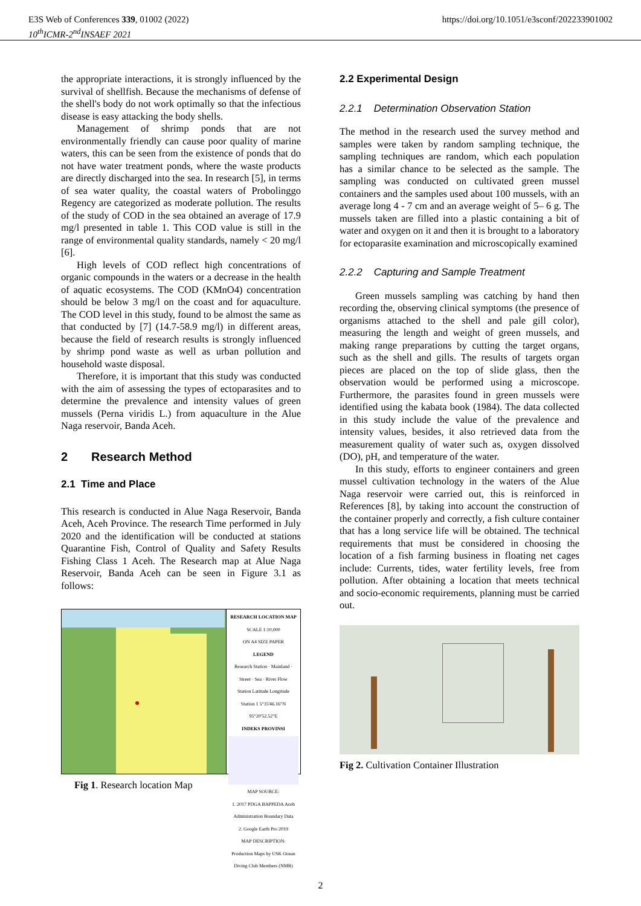E3S Web of Conferences 339, 01002 (2022)
10<sup>th</sup>ICMR-2<sup>nd</sup>INSAEF 2021
https://doi.org/10.1051/e3sconf/202233901002
the appropriate interactions, it is strongly influenced by the survival of shellfish. Because the mechanisms of defense of the shell's body do not work optimally so that the infectious disease is easy attacking the body shells.
Management of shrimp ponds that are not environmentally friendly can cause poor quality of marine waters, this can be seen from the existence of ponds that do not have water treatment ponds, where the waste products are directly discharged into the sea. In research [5], in terms of sea water quality, the coastal waters of Probolinggo Regency are categorized as moderate pollution. The results of the study of COD in the sea obtained an average of 17.9 mg/l presented in table 1. This COD value is still in the range of environmental quality standards, namely < 20 mg/l [6].
High levels of COD reflect high concentrations of organic compounds in the waters or a decrease in the health of aquatic ecosystems. The COD (KMnO4) concentration should be below 3 mg/l on the coast and for aquaculture. The COD level in this study, found to be almost the same as that conducted by [7] (14.7-58.9 mg/l) in different areas, because the field of research results is strongly influenced by shrimp pond waste as well as urban pollution and household waste disposal.
Therefore, it is important that this study was conducted with the aim of assessing the types of ectoparasites and to determine the prevalence and intensity values of green mussels (Perna viridis L.) from aquaculture in the Alue Naga reservoir, Banda Aceh.
2 Research Method
2.1 Time and Place
This research is conducted in Alue Naga Reservoir, Banda Aceh, Aceh Province. The research Time performed in July 2020 and the identification will be conducted at stations Quarantine Fish, Control of Quality and Safety Results Fishing Class 1 Aceh. The Research map at Alue Naga Reservoir, Banda Aceh can be seen in Figure 3.1 as follows:
RESEARCH LOCATION MAP
SCALE 1:10,000
ON A4 SIZE PAPER
LEGEND
Research Station · Mainland · Street · Sea · River Flow
Station Latitude Longitude
Station 1 5°35'46.16"N 95°20'52.52"E
INDEKS PROVINSI
MAP SOURCE:
1. 2017 PDGA BAPPEDA Aceh Administration Boundary Data
2. Google Earth Pro 2019
MAP DESCRIPTION:
Production Maps by USK Ocean Diving Club Members (NMR)
Fig 1. Research location Map
2.2 Experimental Design
2.2.1 Determination Observation Station
The method in the research used the survey method and samples were taken by random sampling technique, the sampling techniques are random, which each population has a similar chance to be selected as the sample. The sampling was conducted on cultivated green mussel containers and the samples used about 100 mussels, with an average long 4 - 7 cm and an average weight of 5– 6 g. The mussels taken are filled into a plastic containing a bit of water and oxygen on it and then it is brought to a laboratory for ectoparasite examination and microscopically examined
2.2.2 Capturing and Sample Treatment
Green mussels sampling was catching by hand then recording the, observing clinical symptoms (the presence of organisms attached to the shell and pale gill color), measuring the length and weight of green mussels, and making range preparations by cutting the target organs, such as the shell and gills. The results of targets organ pieces are placed on the top of slide glass, then the observation would be performed using a microscope. Furthermore, the parasites found in green mussels were identified using the kabata book (1984). The data collected in this study include the value of the prevalence and intensity values, besides, it also retrieved data from the measurement quality of water such as, oxygen dissolved (DO), pH, and temperature of the water.
In this study, efforts to engineer containers and green mussel cultivation technology in the waters of the Alue Naga reservoir were carried out, this is reinforced in References [8], by taking into account the construction of the container properly and correctly, a fish culture container that has a long service life will be obtained. The technical requirements that must be considered in choosing the location of a fish farming business in floating net cages include: Currents, tides, water fertility levels, free from pollution. After obtaining a location that meets technical and socio-economic requirements, planning must be carried out.
Fig 2. Cultivation Container Illustration
2